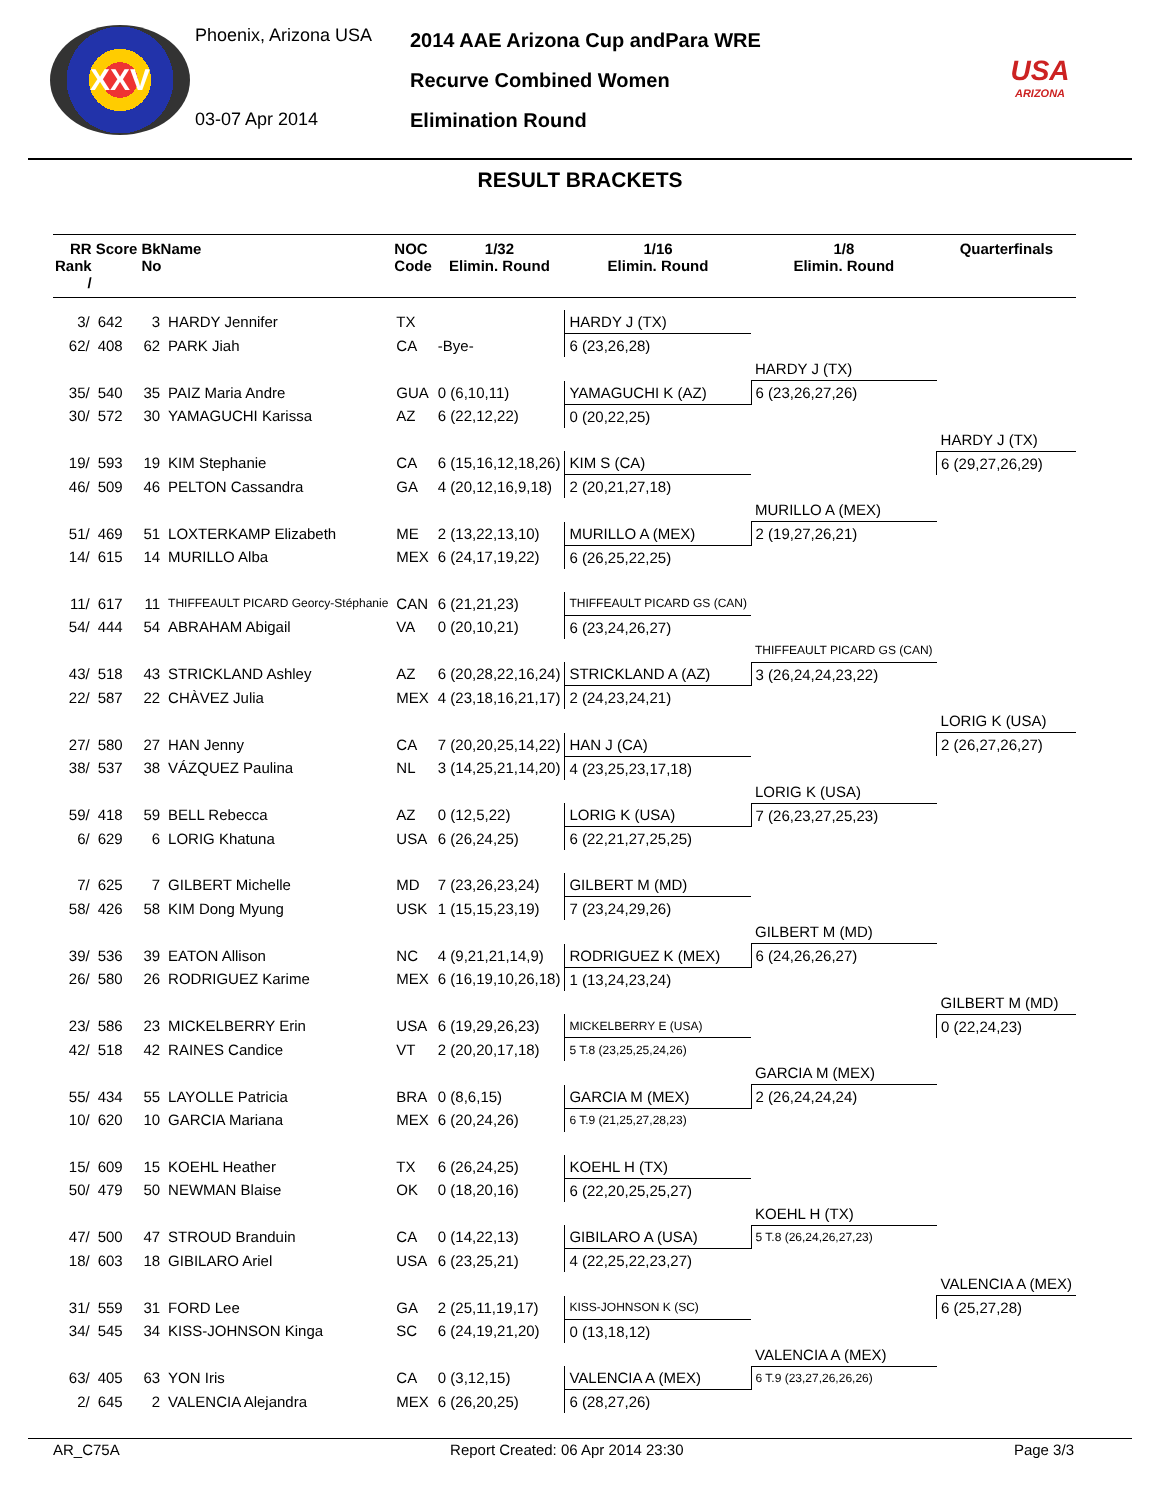XXV
Phoenix, Arizona USA
03-07 Apr 2014
2014 AAE Arizona Cup andPara WRE
Recurve Combined Women
Elimination Round
USA
ARIZONA
RESULT BRACKETS
| RR Rank / | Score | BkName No | | NOC Code | 1/32 Elimin. Round | 1/16 Elimin. Round | 1/8 Elimin. Round | Quarterfinals |
| --- | --- | --- | --- | --- | --- | --- | --- | --- |
| 3/ | 642 | 3 | HARDY Jennifer | TX | | HARDY J (TX) | | |
| 62/ | 408 | 62 | PARK Jiah | CA | -Bye- | 6 (23,26,28) | | |
| | | | | | | | HARDY J (TX) | |
| 35/ | 540 | 35 | PAIZ Maria Andre | GUA | 0 (6,10,11) | YAMAGUCHI K (AZ) | 6 (23,26,27,26) | |
| 30/ | 572 | 30 | YAMAGUCHI Karissa | AZ | 6 (22,12,22) | 0 (20,22,25) | | |
| | | | | | | | | HARDY J (TX) |
| 19/ | 593 | 19 | KIM Stephanie | CA | 6 (15,16,12,18,26) | KIM S (CA) | | 6 (29,27,26,29) |
| 46/ | 509 | 46 | PELTON Cassandra | GA | 4 (20,12,16,9,18) | 2 (20,21,27,18) | | |
| | | | | | | | MURILLO A (MEX) | |
| 51/ | 469 | 51 | LOXTERKAMP Elizabeth | ME | 2 (13,22,13,10) | MURILLO A (MEX) | 2 (19,27,26,21) | |
| 14/ | 615 | 14 | MURILLO Alba | MEX | 6 (24,17,19,22) | 6 (26,25,22,25) | | |
| 11/ | 617 | 11 | THIFFEAULT PICARD Georcy-Stéphanie | CAN | 6 (21,21,23) | THIFFEAULT PICARD GS (CAN) | | |
| 54/ | 444 | 54 | ABRAHAM Abigail | VA | 0 (20,10,21) | 6 (23,24,26,27) | | |
| | | | | | | | THIFFEAULT PICARD GS (CAN) | |
| 43/ | 518 | 43 | STRICKLAND Ashley | AZ | 6 (20,28,22,16,24) | STRICKLAND A (AZ) | 3 (26,24,24,23,22) | |
| 22/ | 587 | 22 | CHÀVEZ Julia | MEX | 4 (23,18,16,21,17) | 2 (24,23,24,21) | | |
| | | | | | | | | LORIG K (USA) |
| 27/ | 580 | 27 | HAN Jenny | CA | 7 (20,20,25,14,22) | HAN J (CA) | | 2 (26,27,26,27) |
| 38/ | 537 | 38 | VÁZQUEZ Paulina | NL | 3 (14,25,21,14,20) | 4 (23,25,23,17,18) | | |
| | | | | | | | LORIG K (USA) | |
| 59/ | 418 | 59 | BELL Rebecca | AZ | 0 (12,5,22) | LORIG K (USA) | 7 (26,23,27,25,23) | |
| 6/ | 629 | 6 | LORIG Khatuna | USA | 6 (26,24,25) | 6 (22,21,27,25,25) | | |
| 7/ | 625 | 7 | GILBERT Michelle | MD | 7 (23,26,23,24) | GILBERT M (MD) | | |
| 58/ | 426 | 58 | KIM Dong Myung | USK | 1 (15,15,23,19) | 7 (23,24,29,26) | | |
| | | | | | | | GILBERT M (MD) | |
| 39/ | 536 | 39 | EATON Allison | NC | 4 (9,21,21,14,9) | RODRIGUEZ K (MEX) | 6 (24,26,26,27) | |
| 26/ | 580 | 26 | RODRIGUEZ Karime | MEX | 6 (16,19,10,26,18) | 1 (13,24,23,24) | | |
| | | | | | | | | GILBERT M (MD) |
| 23/ | 586 | 23 | MICKELBERRY Erin | USA | 6 (19,29,26,23) | MICKELBERRY E (USA) | | 0 (22,24,23) |
| 42/ | 518 | 42 | RAINES Candice | VT | 2 (20,20,17,18) | 5 T.8 (23,25,25,24,26) | | |
| | | | | | | | GARCIA M (MEX) | |
| 55/ | 434 | 55 | LAYOLLE Patricia | BRA | 0 (8,6,15) | GARCIA M (MEX) | 2 (26,24,24,24) | |
| 10/ | 620 | 10 | GARCIA Mariana | MEX | 6 (20,24,26) | 6 T.9 (21,25,27,28,23) | | |
| 15/ | 609 | 15 | KOEHL Heather | TX | 6 (26,24,25) | KOEHL H (TX) | | |
| 50/ | 479 | 50 | NEWMAN Blaise | OK | 0 (18,20,16) | 6 (22,20,25,25,27) | | |
| | | | | | | | KOEHL H (TX) | |
| 47/ | 500 | 47 | STROUD Branduin | CA | 0 (14,22,13) | GIBILARO A (USA) | 5 T.8 (26,24,26,27,23) | |
| 18/ | 603 | 18 | GIBILARO Ariel | USA | 6 (23,25,21) | 4 (22,25,22,23,27) | | |
| | | | | | | | | VALENCIA A (MEX) |
| 31/ | 559 | 31 | FORD Lee | GA | 2 (25,11,19,17) | KISS-JOHNSON K (SC) | | 6 (25,27,28) |
| 34/ | 545 | 34 | KISS-JOHNSON Kinga | SC | 6 (24,19,21,20) | 0 (13,18,12) | | |
| | | | | | | | VALENCIA A (MEX) | |
| 63/ | 405 | 63 | YON Iris | CA | 0 (3,12,15) | VALENCIA A (MEX) | 6 T.9 (23,27,26,26,26) | |
| 2/ | 645 | 2 | VALENCIA Alejandra | MEX | 6 (26,20,25) | 6 (28,27,26) | | |
AR_C75A Report Created: 06 Apr 2014 23:30 Page 3/3